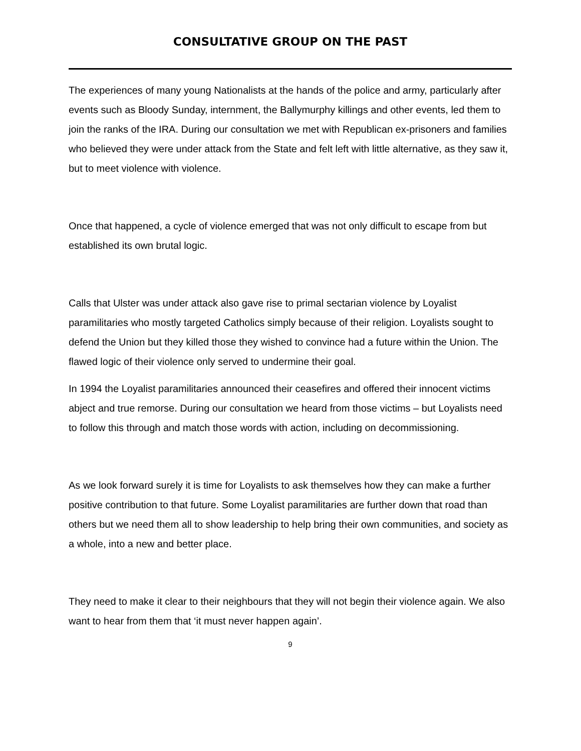CONSULTATIVE GROUP ON THE PAST
The experiences of many young Nationalists at the hands of the police and army, particularly after events such as Bloody Sunday, internment, the Ballymurphy killings and other events, led them to join the ranks of the IRA. During our consultation we met with Republican ex-prisoners and families who believed they were under attack from the State and felt left with little alternative, as they saw it, but to meet violence with violence.
Once that happened, a cycle of violence emerged that was not only difficult to escape from but established its own brutal logic.
Calls that Ulster was under attack also gave rise to primal sectarian violence by Loyalist paramilitaries who mostly targeted Catholics simply because of their religion. Loyalists sought to defend the Union but they killed those they wished to convince had a future within the Union. The flawed logic of their violence only served to undermine their goal.
In 1994 the Loyalist paramilitaries announced their ceasefires and offered their innocent victims abject and true remorse. During our consultation we heard from those victims – but Loyalists need to follow this through and match those words with action, including on decommissioning.
As we look forward surely it is time for Loyalists to ask themselves how they can make a further positive contribution to that future. Some Loyalist paramilitaries are further down that road than others but we need them all to show leadership to help bring their own communities, and society as a whole, into a new and better place.
They need to make it clear to their neighbours that they will not begin their violence again. We also want to hear from them that ‘it must never happen again’.
9